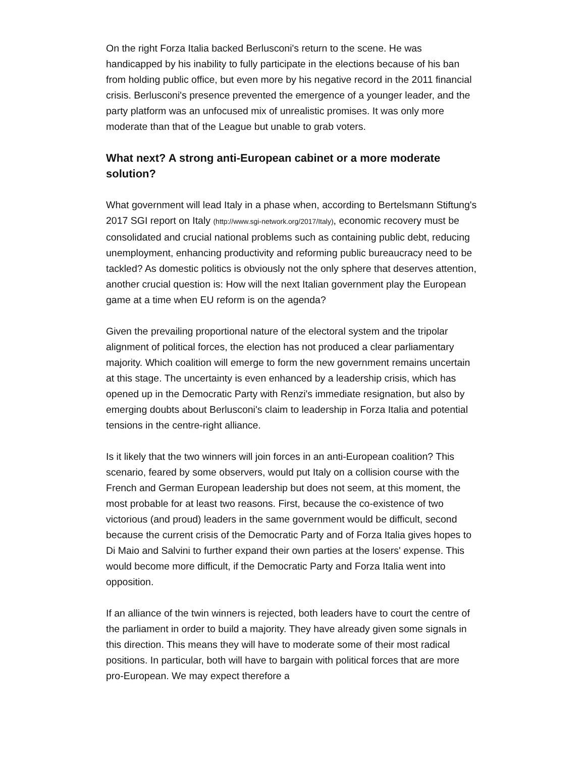On the right Forza Italia backed Berlusconi's return to the scene. He was handicapped by his inability to fully participate in the elections because of his ban from holding public office, but even more by his negative record in the 2011 financial crisis. Berlusconi's presence prevented the emergence of a younger leader, and the party platform was an unfocused mix of unrealistic promises. It was only more moderate than that of the League but unable to grab voters.
What next? A strong anti-European cabinet or a more moderate solution?
What government will lead Italy in a phase when, according to Bertelsmann Stiftung's 2017 SGI report on Italy (http://www.sgi-network.org/2017/Italy), economic recovery must be consolidated and crucial national problems such as containing public debt, reducing unemployment, enhancing productivity and reforming public bureaucracy need to be tackled? As domestic politics is obviously not the only sphere that deserves attention, another crucial question is: How will the next Italian government play the European game at a time when EU reform is on the agenda?
Given the prevailing proportional nature of the electoral system and the tripolar alignment of political forces, the election has not produced a clear parliamentary majority. Which coalition will emerge to form the new government remains uncertain at this stage. The uncertainty is even enhanced by a leadership crisis, which has opened up in the Democratic Party with Renzi's immediate resignation, but also by emerging doubts about Berlusconi's claim to leadership in Forza Italia and potential tensions in the centre-right alliance.
Is it likely that the two winners will join forces in an anti-European coalition? This scenario, feared by some observers, would put Italy on a collision course with the French and German European leadership but does not seem, at this moment, the most probable for at least two reasons. First, because the co-existence of two victorious (and proud) leaders in the same government would be difficult, second because the current crisis of the Democratic Party and of Forza Italia gives hopes to Di Maio and Salvini to further expand their own parties at the losers' expense. This would become more difficult, if the Democratic Party and Forza Italia went into opposition.
If an alliance of the twin winners is rejected, both leaders have to court the centre of the parliament in order to build a majority. They have already given some signals in this direction. This means they will have to moderate some of their most radical positions. In particular, both will have to bargain with political forces that are more pro-European. We may expect therefore a